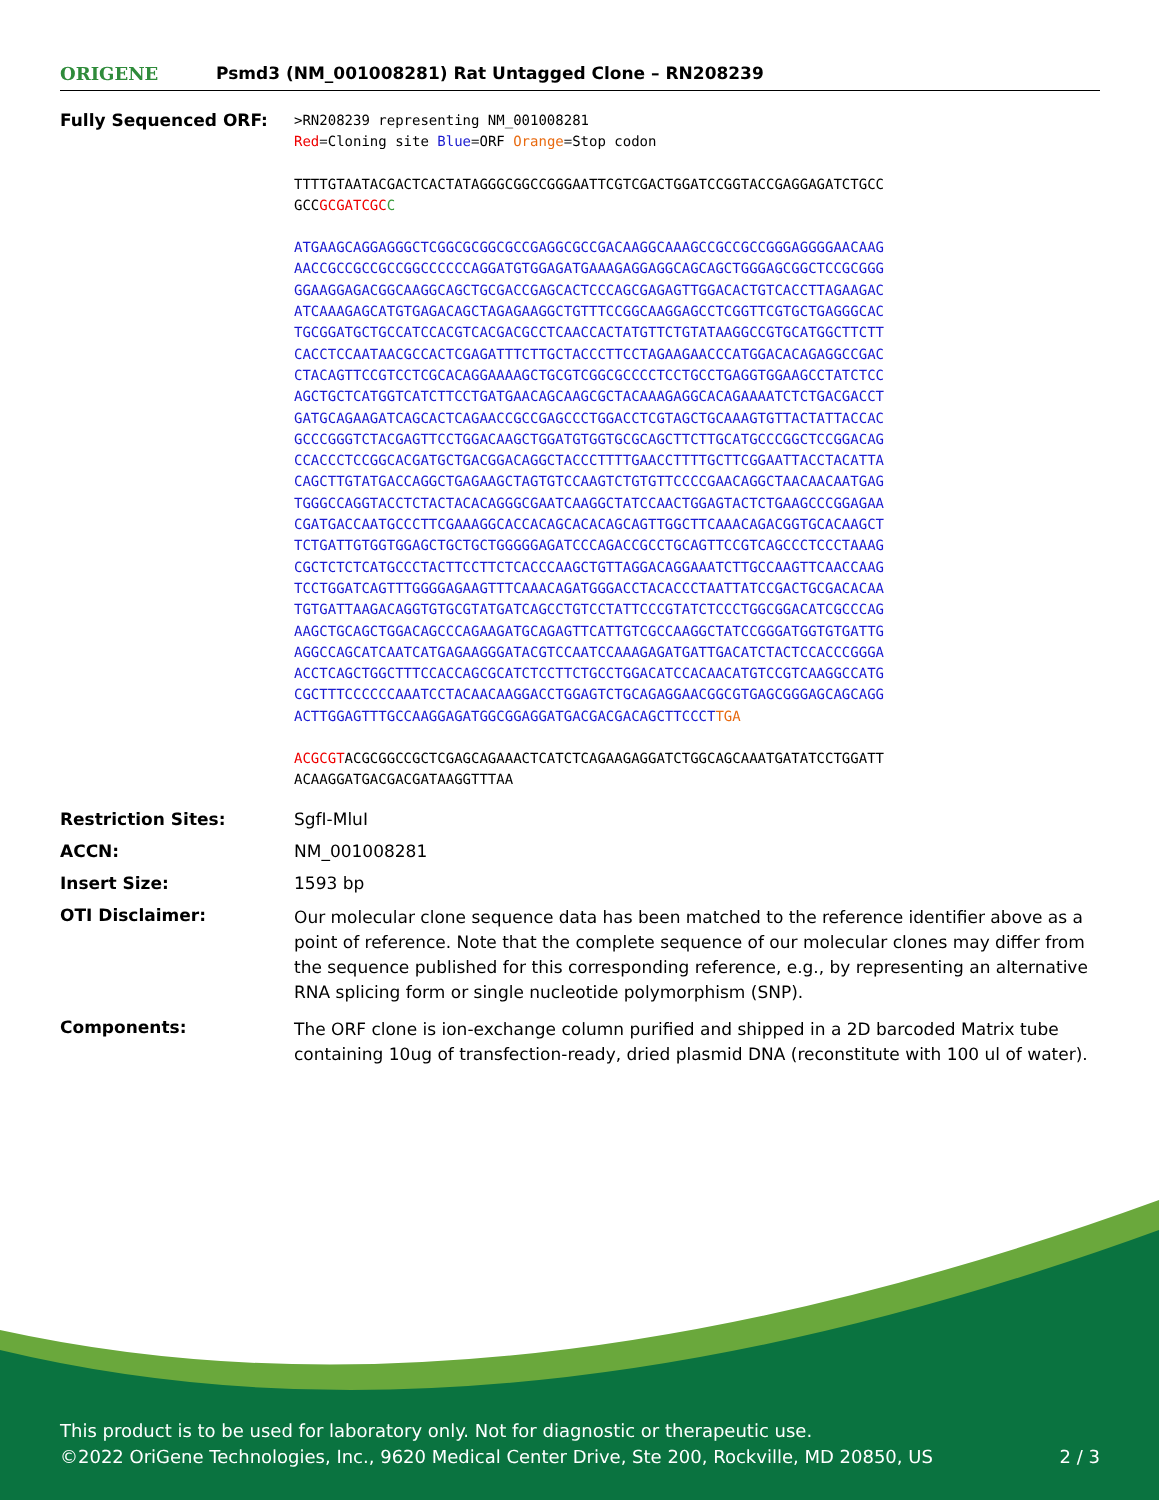ORIGENE
Psmd3 (NM_001008281) Rat Untagged Clone – RN208239
| Fully Sequenced ORF: | >RN208239 representing NM_001008281 Red =Cloning site Blue =ORF Orange =Stop codon TTTTGTAATACGACTCACTATAGGGCGGCCGGGAATTCGTCGACTGGATCCGGTACCGAGGAGATCTGCC GCC GCGATCGC C ATGAAGCAGGAGGGCTCGGCGCGGCGCCGAGGCGCCGACAAGGCAAAGCCGCCGCCGGGAGGGGAACAAG AACCGCCGCCGCCGGCCCCCCAGGATGTGGAGATGAAAGAGGAGGCAGCAGCTGGGAGCGGCTCCGCGGG GGAAGGAGACGGCAAGGCAGCTGCGACCGAGCACTCCCAGCGAGAGTTGGACACTGTCACCTTAGAAGAC ATCAAAGAGCATGTGAGACAGCTAGAGAAGGCTGTTTCCGGCAAGGAGCCTCGGTTCGTGCTGAGGGCAC TGCGGATGCTGCCATCCACGTCACGACGCCTCAACCACTATGTTCTGTATAAGGCCGTGCATGGCTTCTT CACCTCCAATAACGCCACTCGAGATTTCTTGCTACCCTTCCTAGAAGAACCCATGGACACAGAGGCCGAC CTACAGTTCCGTCCTCGCACAGGAAAAGCTGCGTCGGCGCCCCTCCTGCCTGAGGTGGAAGCCTATCTCC AGCTGCTCATGGTCATCTTCCTGATGAACAGCAAGCGCTACAAAGAGGCACAGAAAATCTCTGACGACCT GATGCAGAAGATCAGCACTCAGAACCGCCGAGCCCTGGACCTCGTAGCTGCAAAGTGTTACTATTACCAC GCCCGGGTCTACGAGTTCCTGGACAAGCTGGATGTGGTGCGCAGCTTCTTGCATGCCCGGCTCCGGACAG CCACCCTCCGGCACGATGCTGACGGACAGGCTACCCTTTTGAACCTTTTGCTTCGGAATTACCTACATTA CAGCTTGTATGACCAGGCTGAGAAGCTAGTGTCCAAGTCTGTGTTCCCCGAACAGGCTAACAACAATGAG TGGGCCAGGTACCTCTACTACACAGGGCGAATCAAGGCTATCCAACTGGAGTACTCTGAAGCCCGGAGAA CGATGACCAATGCCCTTCGAAAGGCACCACAGCACACAGCAGTTGGCTTCAAACAGACGGTGCACAAGCT TCTGATTGTGGTGGAGCTGCTGCTGGGGGAGATCCCAGACCGCCTGCAGTTCCGTCAGCCCTCCCTAAAG CGCTCTCTCATGCCCTACTTCCTTCTCACCCAAGCTGTTAGGACAGGAAATCTTGCCAAGTTCAACCAAG TCCTGGATCAGTTTGGGGAGAAGTTTCAAACAGATGGGACCTACACCCTAATTATCCGACTGCGACACAA TGTGATTAAGACAGGTGTGCGTATGATCAGCCTGTCCTATTCCCGTATCTCCCTGGCGGACATCGCCCAG AAGCTGCAGCTGGACAGCCCAGAAGATGCAGAGTTCATTGTCGCCAAGGCTATCCGGGATGGTGTGATTG AGGCCAGCATCAATCATGAGAAGGGATACGTCCAATCCAAAGAGATGATTGACATCTACTCCACCCGGGA ACCTCAGCTGGCTTTCCACCAGCGCATCTCCTTCTGCCTGGACATCCACAACATGTCCGTCAAGGCCATG CGCTTTCCCCCCAAATCCTACAACAAGGACCTGGAGTCTGCAGAGGAACGGCGTGAGCGGGAGCAGCAGG ACTTGGAGTTTGCCAAGGAGATGGCGGAGGATGACGACGACAGCTTCCCT TGA ACGCGT ACGCGGCCGCTCGAGCAGAAACTCATCTCAGAAGAGGATCTGGCAGCAAATGATATCCTGGATT ACAAGGATGACGACGATAAGGTTTAA |
| Restriction Sites: | SgfI-MluI |
| ACCN: | NM_001008281 |
| Insert Size: | 1593 bp |
| OTI Disclaimer: | Our molecular clone sequence data has been matched to the reference identifier above as a point of reference. Note that the complete sequence of our molecular clones may differ from the sequence published for this corresponding reference, e.g., by representing an alternative RNA splicing form or single nucleotide polymorphism (SNP). |
| Components: | The ORF clone is ion-exchange column purified and shipped in a 2D barcoded Matrix tube containing 10ug of transfection-ready, dried plasmid DNA (reconstitute with 100 ul of water). |
This product is to be used for laboratory only. Not for diagnostic or therapeutic use.
©2022 OriGene Technologies, Inc., 9620 Medical Center Drive, Ste 200, Rockville, MD 20850, US 2 / 3